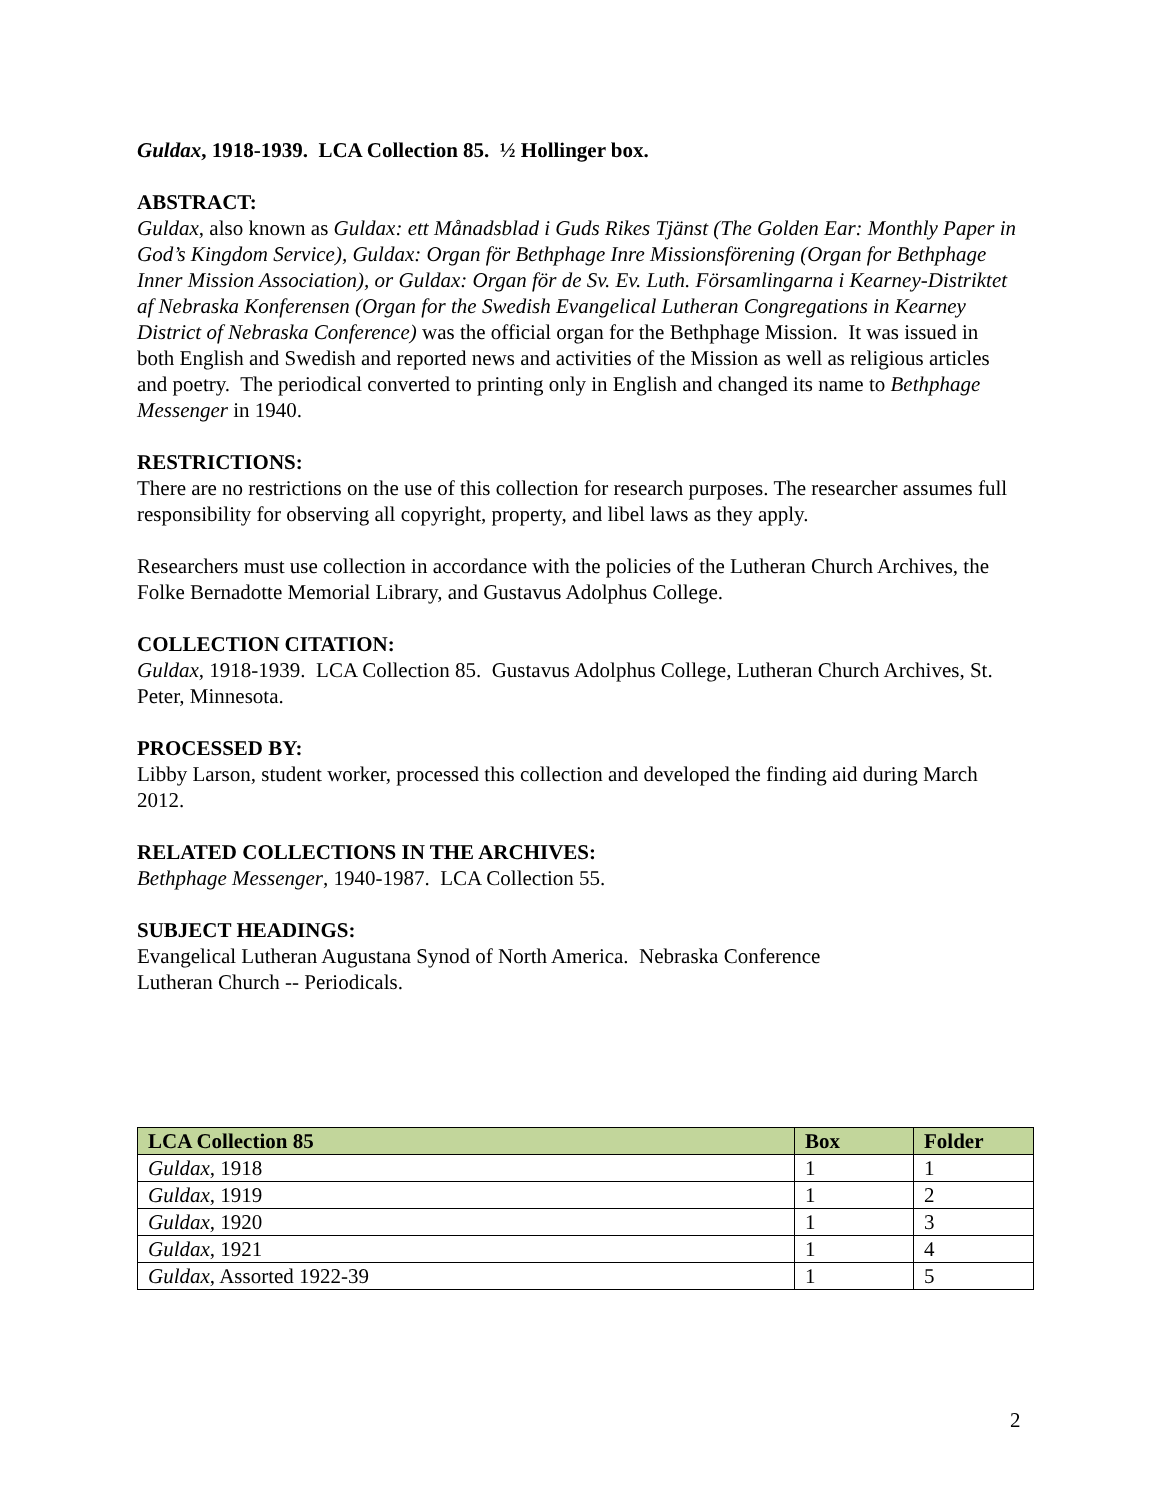Guldax, 1918-1939. LCA Collection 85. ½ Hollinger box.
ABSTRACT:
Guldax, also known as Guldax: ett Månadsblad i Guds Rikes Tjänst (The Golden Ear: Monthly Paper in God’s Kingdom Service), Guldax: Organ för Bethphage Inre Missionsförening (Organ for Bethphage Inner Mission Association), or Guldax: Organ för de Sv. Ev. Luth. Församlingarna i Kearney-Distriktet af Nebraska Konferensen (Organ for the Swedish Evangelical Lutheran Congregations in Kearney District of Nebraska Conference) was the official organ for the Bethphage Mission. It was issued in both English and Swedish and reported news and activities of the Mission as well as religious articles and poetry. The periodical converted to printing only in English and changed its name to Bethphage Messenger in 1940.
RESTRICTIONS:
There are no restrictions on the use of this collection for research purposes. The researcher assumes full responsibility for observing all copyright, property, and libel laws as they apply.
Researchers must use collection in accordance with the policies of the Lutheran Church Archives, the Folke Bernadotte Memorial Library, and Gustavus Adolphus College.
COLLECTION CITATION:
Guldax, 1918-1939. LCA Collection 85. Gustavus Adolphus College, Lutheran Church Archives, St. Peter, Minnesota.
PROCESSED BY:
Libby Larson, student worker, processed this collection and developed the finding aid during March 2012.
RELATED COLLECTIONS IN THE ARCHIVES:
Bethphage Messenger, 1940-1987. LCA Collection 55.
SUBJECT HEADINGS:
Evangelical Lutheran Augustana Synod of North America. Nebraska Conference
Lutheran Church -- Periodicals.
| LCA Collection 85 | Box | Folder |
| --- | --- | --- |
| Guldax , 1918 | 1 | 1 |
| Guldax , 1919 | 1 | 2 |
| Guldax , 1920 | 1 | 3 |
| Guldax , 1921 | 1 | 4 |
| Guldax , Assorted 1922-39 | 1 | 5 |
2